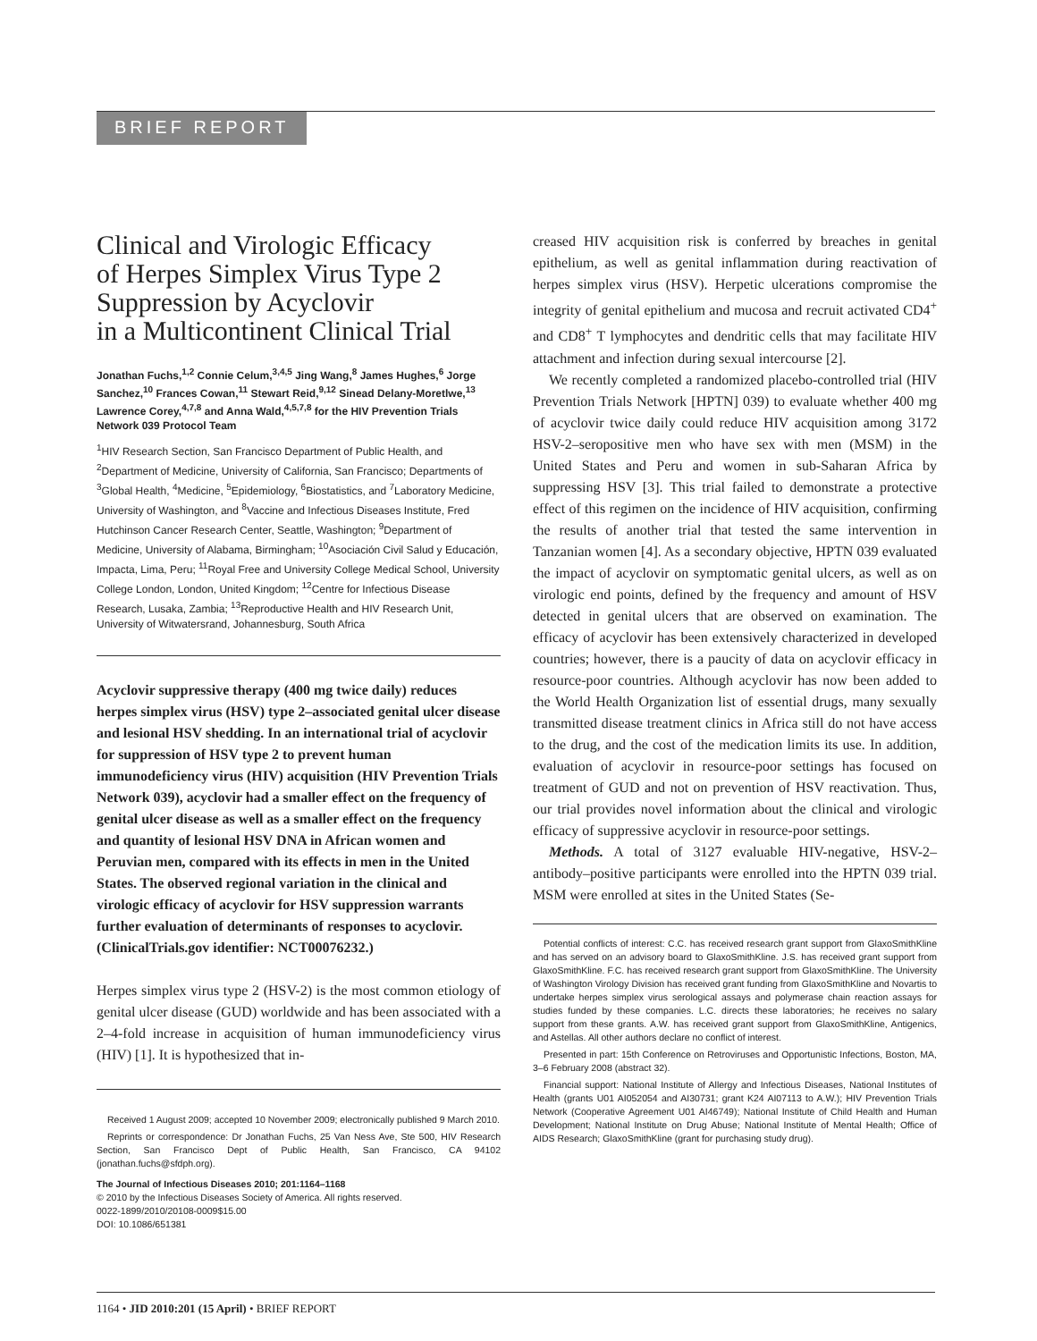BRIEF REPORT
Clinical and Virologic Efficacy
of Herpes Simplex Virus Type 2
Suppression by Acyclovir
in a Multicontinent Clinical Trial
Jonathan Fuchs,<sup>1,2</sup> Connie Celum,<sup>3,4,5</sup> Jing Wang,<sup>8</sup> James Hughes,<sup>6</sup> Jorge Sanchez,<sup>10</sup> Frances Cowan,<sup>11</sup> Stewart Reid,<sup>9,12</sup> Sinead Delany-Moretlwe,<sup>13</sup> Lawrence Corey,<sup>4,7,8</sup> and Anna Wald,<sup>4,5,7,8</sup> for the HIV Prevention Trials Network 039 Protocol Team
<sup>1</sup>HIV Research Section, San Francisco Department of Public Health, and <sup>2</sup>Department of Medicine, University of California, San Francisco; Departments of <sup>3</sup>Global Health, <sup>4</sup>Medicine, <sup>5</sup>Epidemiology, <sup>6</sup>Biostatistics, and <sup>7</sup>Laboratory Medicine, University of Washington, and <sup>8</sup>Vaccine and Infectious Diseases Institute, Fred Hutchinson Cancer Research Center, Seattle, Washington; <sup>9</sup>Department of Medicine, University of Alabama, Birmingham; <sup>10</sup>Asociación Civil Salud y Educación, Impacta, Lima, Peru; <sup>11</sup>Royal Free and University College Medical School, University College London, London, United Kingdom; <sup>12</sup>Centre for Infectious Disease Research, Lusaka, Zambia; <sup>13</sup>Reproductive Health and HIV Research Unit, University of Witwatersrand, Johannesburg, South Africa
Acyclovir suppressive therapy (400 mg twice daily) reduces herpes simplex virus (HSV) type 2–associated genital ulcer disease and lesional HSV shedding. In an international trial of acyclovir for suppression of HSV type 2 to prevent human immunodeficiency virus (HIV) acquisition (HIV Prevention Trials Network 039), acyclovir had a smaller effect on the frequency of genital ulcer disease as well as a smaller effect on the frequency and quantity of lesional HSV DNA in African women and Peruvian men, compared with its effects in men in the United States. The observed regional variation in the clinical and virologic efficacy of acyclovir for HSV suppression warrants further evaluation of determinants of responses to acyclovir. (ClinicalTrials.gov identifier: NCT00076232.)
Herpes simplex virus type 2 (HSV-2) is the most common etiology of genital ulcer disease (GUD) worldwide and has been associated with a 2–4-fold increase in acquisition of human immunodeficiency virus (HIV) [1]. It is hypothesized that in-
Received 1 August 2009; accepted 10 November 2009; electronically published 9 March 2010.
Reprints or correspondence: Dr Jonathan Fuchs, 25 Van Ness Ave, Ste 500, HIV Research Section, San Francisco Dept of Public Health, San Francisco, CA 94102 (jonathan.fuchs@sfdph.org).
The Journal of Infectious Diseases 2010; 201:1164–1168
© 2010 by the Infectious Diseases Society of America. All rights reserved.
0022-1899/2010/20108-0009$15.00
DOI: 10.1086/651381
creased HIV acquisition risk is conferred by breaches in genital epithelium, as well as genital inflammation during reactivation of herpes simplex virus (HSV). Herpetic ulcerations compromise the integrity of genital epithelium and mucosa and recruit activated CD4<sup>+</sup> and CD8<sup>+</sup> T lymphocytes and dendritic cells that may facilitate HIV attachment and infection during sexual intercourse [2].
We recently completed a randomized placebo-controlled trial (HIV Prevention Trials Network [HPTN] 039) to evaluate whether 400 mg of acyclovir twice daily could reduce HIV acquisition among 3172 HSV-2–seropositive men who have sex with men (MSM) in the United States and Peru and women in sub-Saharan Africa by suppressing HSV [3]. This trial failed to demonstrate a protective effect of this regimen on the incidence of HIV acquisition, confirming the results of another trial that tested the same intervention in Tanzanian women [4]. As a secondary objective, HPTN 039 evaluated the impact of acyclovir on symptomatic genital ulcers, as well as on virologic end points, defined by the frequency and amount of HSV detected in genital ulcers that are observed on examination. The efficacy of acyclovir has been extensively characterized in developed countries; however, there is a paucity of data on acyclovir efficacy in resource-poor countries. Although acyclovir has now been added to the World Health Organization list of essential drugs, many sexually transmitted disease treatment clinics in Africa still do not have access to the drug, and the cost of the medication limits its use. In addition, evaluation of acyclovir in resource-poor settings has focused on treatment of GUD and not on prevention of HSV reactivation. Thus, our trial provides novel information about the clinical and virologic efficacy of suppressive acyclovir in resource-poor settings.
Methods. A total of 3127 evaluable HIV-negative, HSV-2–antibody–positive participants were enrolled into the HPTN 039 trial. MSM were enrolled at sites in the United States (Se-
Potential conflicts of interest: C.C. has received research grant support from GlaxoSmithKline and has served on an advisory board to GlaxoSmithKline. J.S. has received grant support from GlaxoSmithKline. F.C. has received research grant support from GlaxoSmithKline. The University of Washington Virology Division has received grant funding from GlaxoSmithKline and Novartis to undertake herpes simplex virus serological assays and polymerase chain reaction assays for studies funded by these companies. L.C. directs these laboratories; he receives no salary support from these grants. A.W. has received grant support from GlaxoSmithKline, Antigenics, and Astellas. All other authors declare no conflict of interest.
Presented in part: 15th Conference on Retroviruses and Opportunistic Infections, Boston, MA, 3–6 February 2008 (abstract 32).
Financial support: National Institute of Allergy and Infectious Diseases, National Institutes of Health (grants U01 AI052054 and AI30731; grant K24 AI07113 to A.W.); HIV Prevention Trials Network (Cooperative Agreement U01 AI46749); National Institute of Child Health and Human Development; National Institute on Drug Abuse; National Institute of Mental Health; Office of AIDS Research; GlaxoSmithKline (grant for purchasing study drug).
1164 • JID 2010:201 (15 April) • BRIEF REPORT